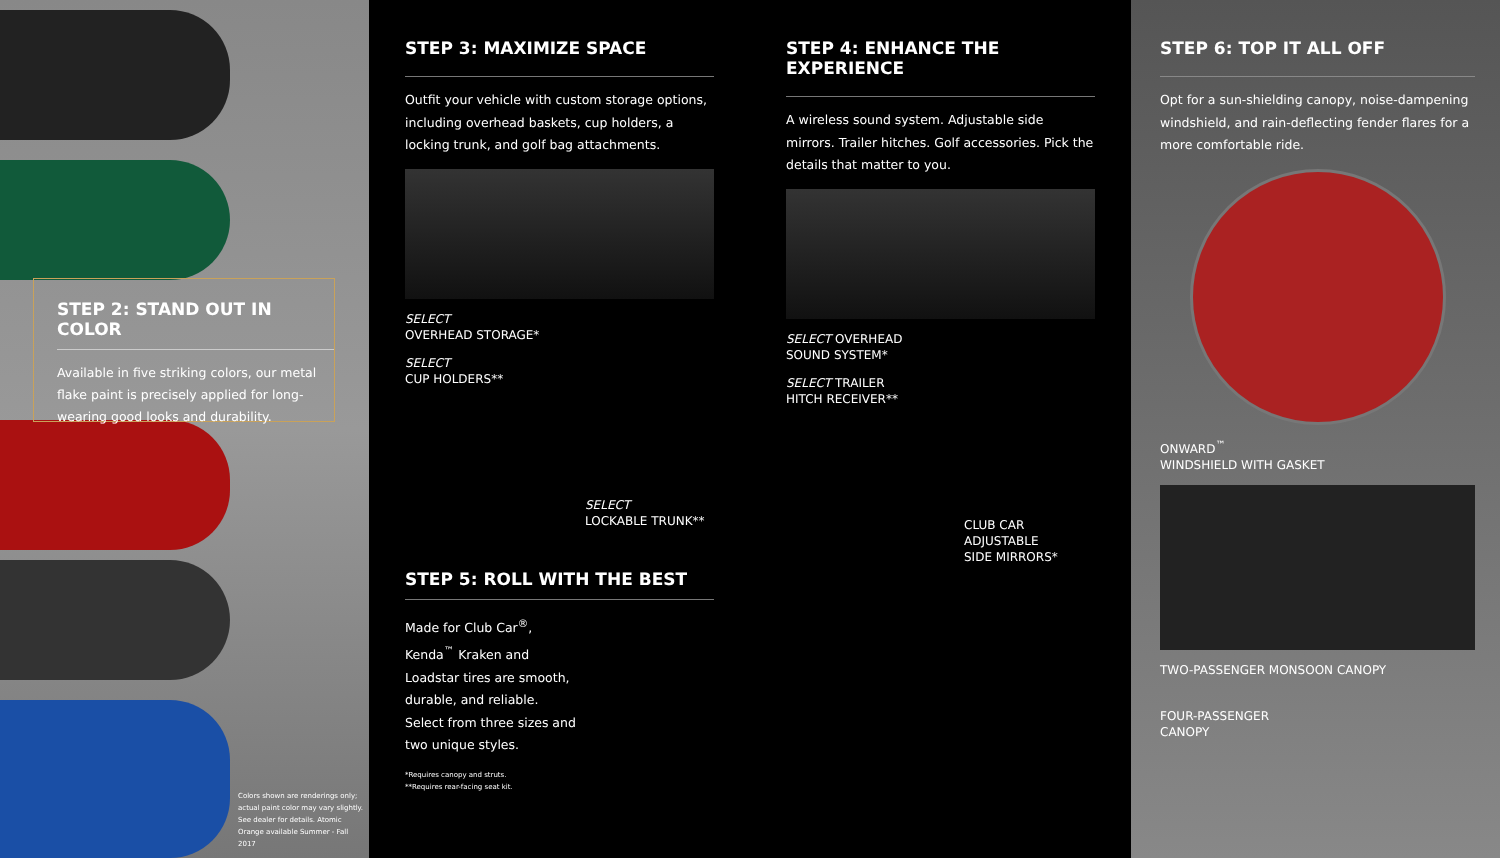STEP 2: STAND OUT IN COLOR
Available in five striking colors, our metal flake paint is precisely applied for long-wearing good looks and durability.
Colors shown are renderings only; actual paint color may vary slightly. See dealer for details. Atomic Orange available Summer - Fall 2017
STEP 3: MAXIMIZE SPACE
Outfit your vehicle with custom storage options, including overhead baskets, cup holders, a locking trunk, and golf bag attachments.
SELECT
OVERHEAD STORAGE*
SELECT
CUP HOLDERS**
SELECT
LOCKABLE TRUNK**
STEP 5: ROLL WITH THE BEST
Made for Club Car<sup>®</sup>, Kenda<sup>™</sup> Kraken and Loadstar tires are smooth, durable, and reliable. Select from three sizes and two unique styles.
*Requires canopy and struts.
**Requires rear-facing seat kit.
STEP 4: ENHANCE THE EXPERIENCE
A wireless sound system. Adjustable side mirrors. Trailer hitches. Golf accessories. Pick the details that matter to you.
SELECT OVERHEAD
SOUND SYSTEM*
SELECT TRAILER
HITCH RECEIVER**
CLUB CAR ADJUSTABLE
SIDE MIRRORS*
STEP 6: TOP IT ALL OFF
Opt for a sun-shielding canopy, noise-dampening windshield, and rain-deflecting fender flares for a more comfortable ride.
ONWARD<sup>™</sup>
WINDSHIELD WITH GASKET
TWO-PASSENGER MONSOON CANOPY
FOUR-PASSENGER
CANOPY